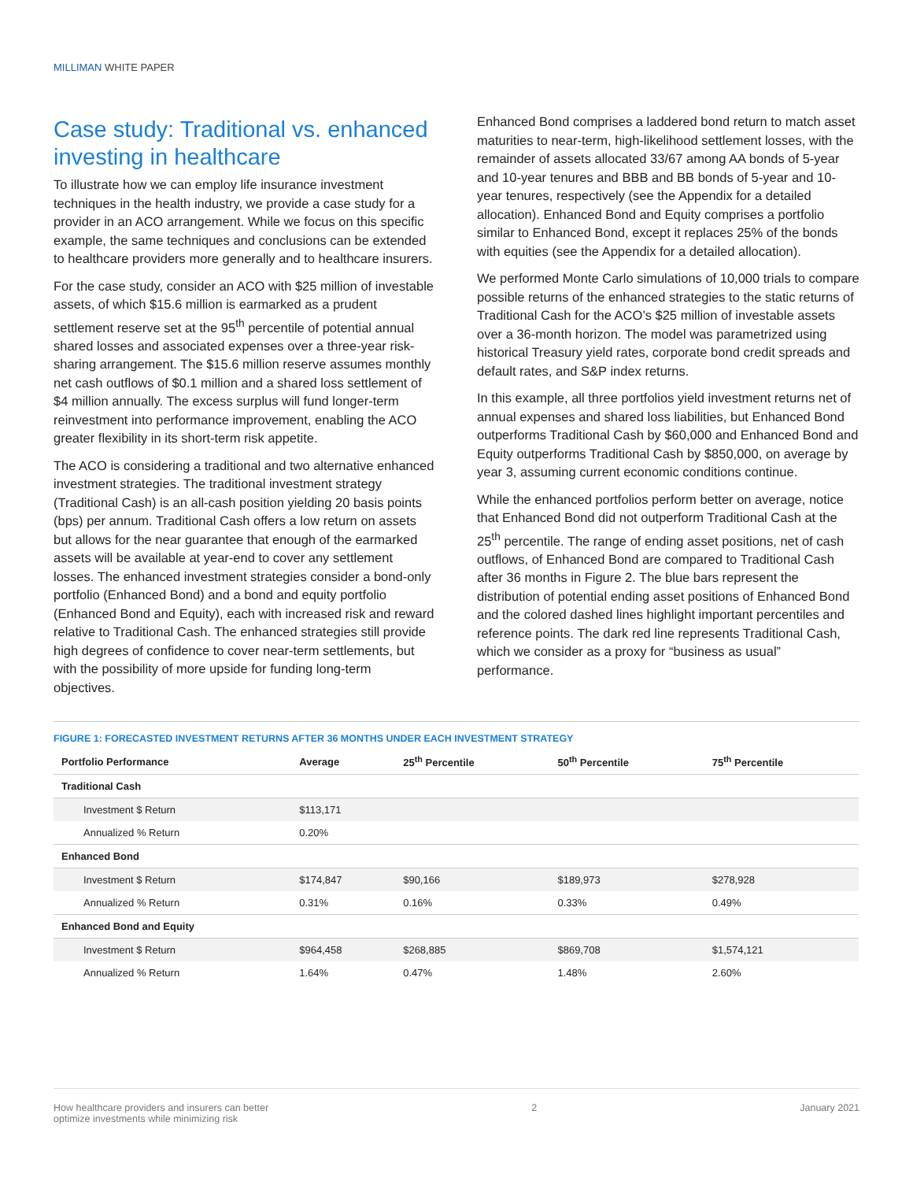MILLIMAN WHITE PAPER
Case study: Traditional vs. enhanced investing in healthcare
To illustrate how we can employ life insurance investment techniques in the health industry, we provide a case study for a provider in an ACO arrangement. While we focus on this specific example, the same techniques and conclusions can be extended to healthcare providers more generally and to healthcare insurers.
For the case study, consider an ACO with $25 million of investable assets, of which $15.6 million is earmarked as a prudent settlement reserve set at the 95<sup>th</sup> percentile of potential annual shared losses and associated expenses over a three-year risk-sharing arrangement. The $15.6 million reserve assumes monthly net cash outflows of $0.1 million and a shared loss settlement of $4 million annually. The excess surplus will fund longer-term reinvestment into performance improvement, enabling the ACO greater flexibility in its short-term risk appetite.
The ACO is considering a traditional and two alternative enhanced investment strategies. The traditional investment strategy (Traditional Cash) is an all-cash position yielding 20 basis points (bps) per annum. Traditional Cash offers a low return on assets but allows for the near guarantee that enough of the earmarked assets will be available at year-end to cover any settlement losses. The enhanced investment strategies consider a bond-only portfolio (Enhanced Bond) and a bond and equity portfolio (Enhanced Bond and Equity), each with increased risk and reward relative to Traditional Cash. The enhanced strategies still provide high degrees of confidence to cover near-term settlements, but with the possibility of more upside for funding long-term objectives.
Enhanced Bond comprises a laddered bond return to match asset maturities to near-term, high-likelihood settlement losses, with the remainder of assets allocated 33/67 among AA bonds of 5-year and 10-year tenures and BBB and BB bonds of 5-year and 10-year tenures, respectively (see the Appendix for a detailed allocation). Enhanced Bond and Equity comprises a portfolio similar to Enhanced Bond, except it replaces 25% of the bonds with equities (see the Appendix for a detailed allocation).
We performed Monte Carlo simulations of 10,000 trials to compare possible returns of the enhanced strategies to the static returns of Traditional Cash for the ACO’s $25 million of investable assets over a 36-month horizon. The model was parametrized using historical Treasury yield rates, corporate bond credit spreads and default rates, and S&P index returns.
In this example, all three portfolios yield investment returns net of annual expenses and shared loss liabilities, but Enhanced Bond outperforms Traditional Cash by $60,000 and Enhanced Bond and Equity outperforms Traditional Cash by $850,000, on average by year 3, assuming current economic conditions continue.
While the enhanced portfolios perform better on average, notice that Enhanced Bond did not outperform Traditional Cash at the 25<sup>th</sup> percentile. The range of ending asset positions, net of cash outflows, of Enhanced Bond are compared to Traditional Cash after 36 months in Figure 2. The blue bars represent the distribution of potential ending asset positions of Enhanced Bond and the colored dashed lines highlight important percentiles and reference points. The dark red line represents Traditional Cash, which we consider as a proxy for “business as usual” performance.
FIGURE 1: FORECASTED INVESTMENT RETURNS AFTER 36 MONTHS UNDER EACH INVESTMENT STRATEGY
| Portfolio Performance | Average | 25<sup>th</sup> Percentile | 50<sup>th</sup> Percentile | 75<sup>th</sup> Percentile |
| --- | --- | --- | --- | --- |
| Traditional Cash | | | | |
| Investment $ Return | $113,171 | | | |
| Annualized % Return | 0.20% | | | |
| Enhanced Bond | | | | |
| Investment $ Return | $174,847 | $90,166 | $189,973 | $278,928 |
| Annualized % Return | 0.31% | 0.16% | 0.33% | 0.49% |
| Enhanced Bond and Equity | | | | |
| Investment $ Return | $964,458 | $268,885 | $869,708 | $1,574,121 |
| Annualized % Return | 1.64% | 0.47% | 1.48% | 2.60% |
How healthcare providers and insurers can better
optimize investments while minimizing risk
2 January 2021